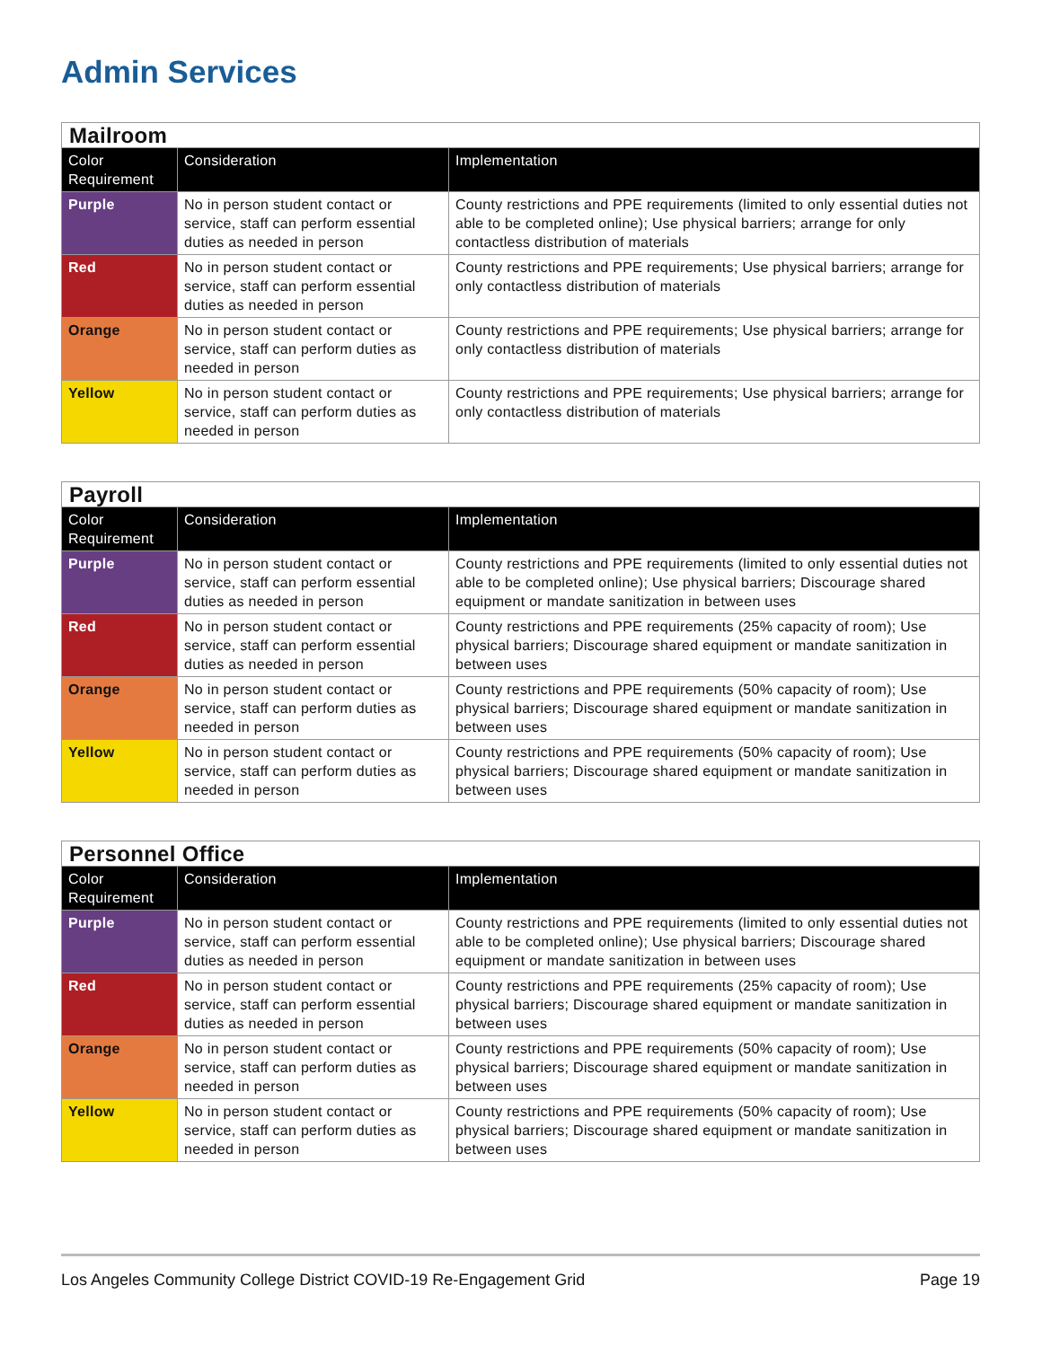Admin Services
| Mailroom | | |
| Color Requirement | Consideration | Implementation |
| Purple | No in person student contact or service, staff can perform essential duties as needed in person | County restrictions and PPE requirements (limited to only essential duties not able to be completed online); Use physical barriers; arrange for only contactless distribution of materials |
| Red | No in person student contact or service, staff can perform essential duties as needed in person | County restrictions and PPE requirements; Use physical barriers; arrange for only contactless distribution of materials |
| Orange | No in person student contact or service, staff can perform duties as needed in person | County restrictions and PPE requirements; Use physical barriers; arrange for only contactless distribution of materials |
| Yellow | No in person student contact or service, staff can perform duties as needed in person | County restrictions and PPE requirements; Use physical barriers; arrange for only contactless distribution of materials |
| Payroll | | |
| Color Requirement | Consideration | Implementation |
| Purple | No in person student contact or service, staff can perform essential duties as needed in person | County restrictions and PPE requirements (limited to only essential duties not able to be completed online); Use physical barriers; Discourage shared equipment or mandate sanitization in between uses |
| Red | No in person student contact or service, staff can perform essential duties as needed in person | County restrictions and PPE requirements (25% capacity of room); Use physical barriers; Discourage shared equipment or mandate sanitization in between uses |
| Orange | No in person student contact or service, staff can perform duties as needed in person | County restrictions and PPE requirements (50% capacity of room); Use physical barriers; Discourage shared equipment or mandate sanitization in between uses |
| Yellow | No in person student contact or service, staff can perform duties as needed in person | County restrictions and PPE requirements (50% capacity of room); Use physical barriers; Discourage shared equipment or mandate sanitization in between uses |
| Personnel Office | | |
| Color Requirement | Consideration | Implementation |
| Purple | No in person student contact or service, staff can perform essential duties as needed in person | County restrictions and PPE requirements (limited to only essential duties not able to be completed online); Use physical barriers; Discourage shared equipment or mandate sanitization in between uses |
| Red | No in person student contact or service, staff can perform essential duties as needed in person | County restrictions and PPE requirements (25% capacity of room); Use physical barriers; Discourage shared equipment or mandate sanitization in between uses |
| Orange | No in person student contact or service, staff can perform duties as needed in person | County restrictions and PPE requirements (50% capacity of room); Use physical barriers; Discourage shared equipment or mandate sanitization in between uses |
| Yellow | No in person student contact or service, staff can perform duties as needed in person | County restrictions and PPE requirements (50% capacity of room); Use physical barriers; Discourage shared equipment or mandate sanitization in between uses |
Los Angeles Community College District COVID-19 Re-Engagement Grid Page 19